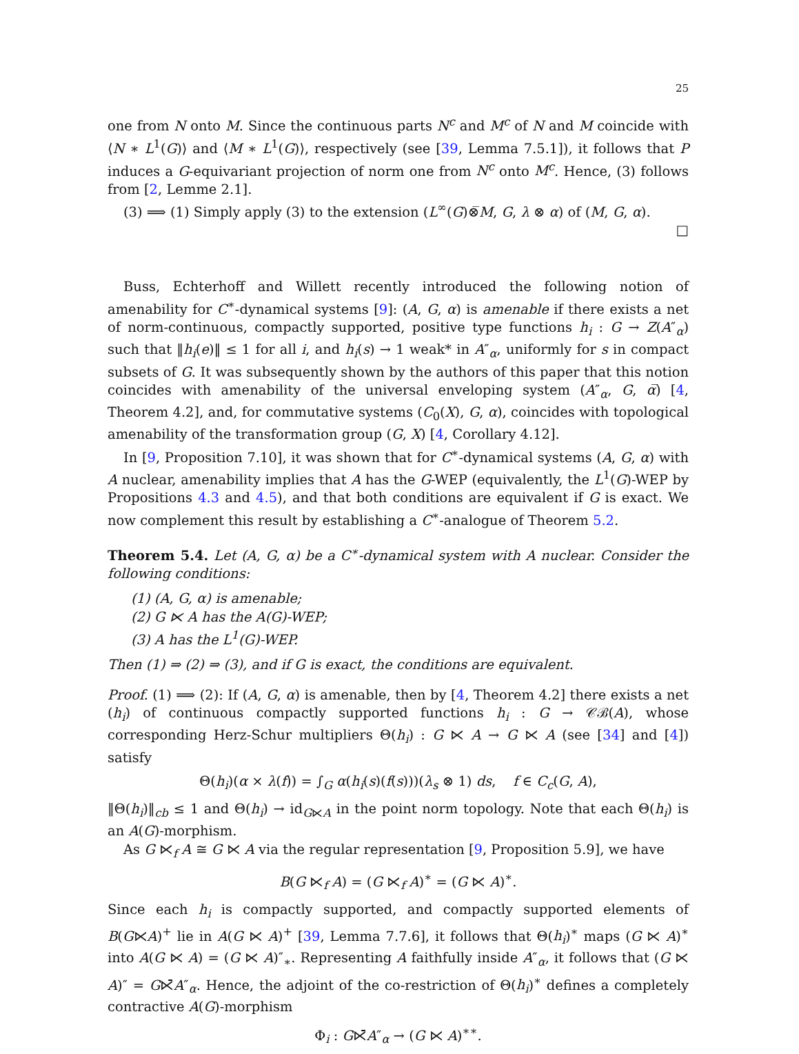25
one from N onto M. Since the continuous parts N<sup>c</sup> and M<sup>c</sup> of N and M coincide with ⟨N ∗ L<sup>1</sup>(G)⟩ and ⟨M ∗ L<sup>1</sup>(G)⟩, respectively (see [39, Lemma 7.5.1]), it follows that P induces a G-equivariant projection of norm one from N<sup>c</sup> onto M<sup>c</sup>. Hence, (3) follows from [2, Lemme 2.1].
(3) ⟹ (1) Simply apply (3) to the extension (L<sup>∞</sup>(G)⊗̅M, G, λ ⊗ α) of (M, G, α).
□
Buss, Echterhoff and Willett recently introduced the following notion of amenability for C<sup>∗</sup>-dynamical systems [9]: (A, G, α) is amenable if there exists a net of norm-continuous, compactly supported, positive type functions h<sub>i</sub> : G → Z(A″<sub>α</sub>) such that ‖h<sub>i</sub>(e)‖ ≤ 1 for all i, and h<sub>i</sub>(s) → 1 weak* in A″<sub>α</sub>, uniformly for s in compact subsets of G. It was subsequently shown by the authors of this paper that this notion coincides with amenability of the universal enveloping system (A″<sub>α</sub>, G, α̅) [4, Theorem 4.2], and, for commutative systems (C<sub>0</sub>(X), G, α), coincides with topological amenability of the transformation group (G, X) [4, Corollary 4.12].
In [9, Proposition 7.10], it was shown that for C<sup>∗</sup>-dynamical systems (A, G, α) with A nuclear, amenability implies that A has the G-WEP (equivalently, the L<sup>1</sup>(G)-WEP by Propositions 4.3 and 4.5), and that both conditions are equivalent if G is exact. We now complement this result by establishing a C<sup>∗</sup>-analogue of Theorem 5.2.
Theorem 5.4. Let (A, G, α) be a C<sup>∗</sup>-dynamical system with A nuclear. Consider the following conditions:
(1) (A, G, α) is amenable;
(2) G ⋉ A has the A(G)-WEP;
(3) A has the L<sup>1</sup>(G)-WEP.
Then (1) ⇒ (2) ⇒ (3), and if G is exact, the conditions are equivalent.
Proof. (1) ⟹ (2): If (A, G, α) is amenable, then by [4, Theorem 4.2] there exists a net (h<sub>i</sub>) of continuous compactly supported functions h<sub>i</sub> : G → 𝒞ℬ(A), whose corresponding Herz-Schur multipliers Θ(h<sub>i</sub>) : G ⋉ A → G ⋉ A (see [34] and [4]) satisfy
Θ(h<sub>i</sub>)(α × λ(f)) = ∫<sub>G</sub> α(h<sub>i</sub>(s)(f(s)))(λ<sub>s</sub> ⊗ 1) ds, f ∈ C<sub>c</sub>(G, A),
‖Θ(h<sub>i</sub>)‖<sub>cb</sub> ≤ 1 and Θ(h<sub>i</sub>) → id<sub>G⋉A</sub> in the point norm topology. Note that each Θ(h<sub>i</sub>) is an A(G)-morphism.
As G ⋉<sub>f</sub> A ≅ G ⋉ A via the regular representation [9, Proposition 5.9], we have
B(G ⋉<sub>f</sub> A) = (G ⋉<sub>f</sub> A)<sup>∗</sup> = (G ⋉ A)<sup>∗</sup>.
Since each h<sub>i</sub> is compactly supported, and compactly supported elements of B(G⋉A)<sup>+</sup> lie in A(G ⋉ A)<sup>+</sup> [39, Lemma 7.7.6], it follows that Θ(h<sub>i</sub>)<sup>∗</sup> maps (G ⋉ A)<sup>∗</sup> into A(G ⋉ A) = (G ⋉ A)″<sub>∗</sub>. Representing A faithfully inside A″<sub>α</sub>, it follows that (G ⋉ A)″ = G⋉̄A″<sub>α</sub>. Hence, the adjoint of the co-restriction of Θ(h<sub>i</sub>)<sup>∗</sup> defines a completely contractive A(G)-morphism
Φ<sub>i</sub> : G⋉̄A″<sub>α</sub> → (G ⋉ A)<sup>∗∗</sup>.